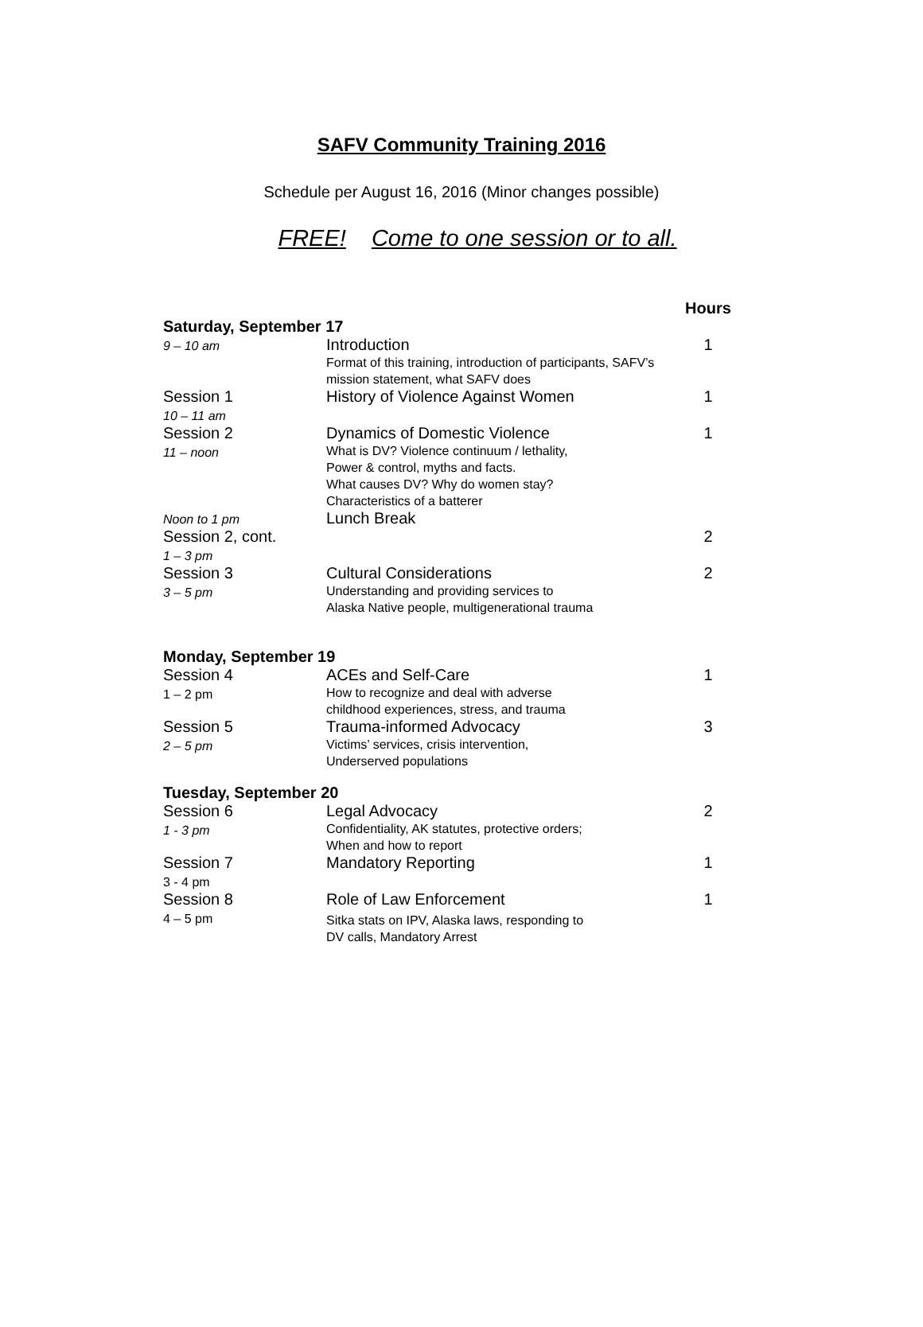SAFV Community Training 2016
Schedule per August 16, 2016 (Minor changes possible)
FREE! Come to one session or to all.
| | | Hours |
| --- | --- | --- |
| Saturday, September 17 | | |
| 9 – 10 am | Introduction Format of this training, introduction of participants, SAFV’s mission statement, what SAFV does | 1 |
| Session 1 10 – 11 am | History of Violence Against Women | 1 |
| Session 2 11 – noon | Dynamics of Domestic Violence What is DV? Violence continuum / lethality, Power & control, myths and facts. What causes DV? Why do women stay? Characteristics of a batterer | 1 |
| Noon to 1 pm | Lunch Break | |
| Session 2, cont. 1 – 3 pm | | 2 |
| Session 3 3 – 5 pm | Cultural Considerations Understanding and providing services to Alaska Native people, multigenerational trauma | 2 |
| Monday, September 19 | | |
| Session 4 1 – 2 pm | ACEs and Self-Care How to recognize and deal with adverse childhood experiences, stress, and trauma | 1 |
| Session 5 2 – 5 pm | Trauma-informed Advocacy Victims’ services, crisis intervention, Underserved populations | 3 |
| Tuesday, September 20 | | |
| Session 6 1 - 3 pm | Legal Advocacy Confidentiality, AK statutes, protective orders; When and how to report | 2 |
| Session 7 3 - 4 pm | Mandatory Reporting | 1 |
| Session 8 4 – 5 pm | Role of Law Enforcement Sitka stats on IPV, Alaska laws, responding to DV calls, Mandatory Arrest | 1 |